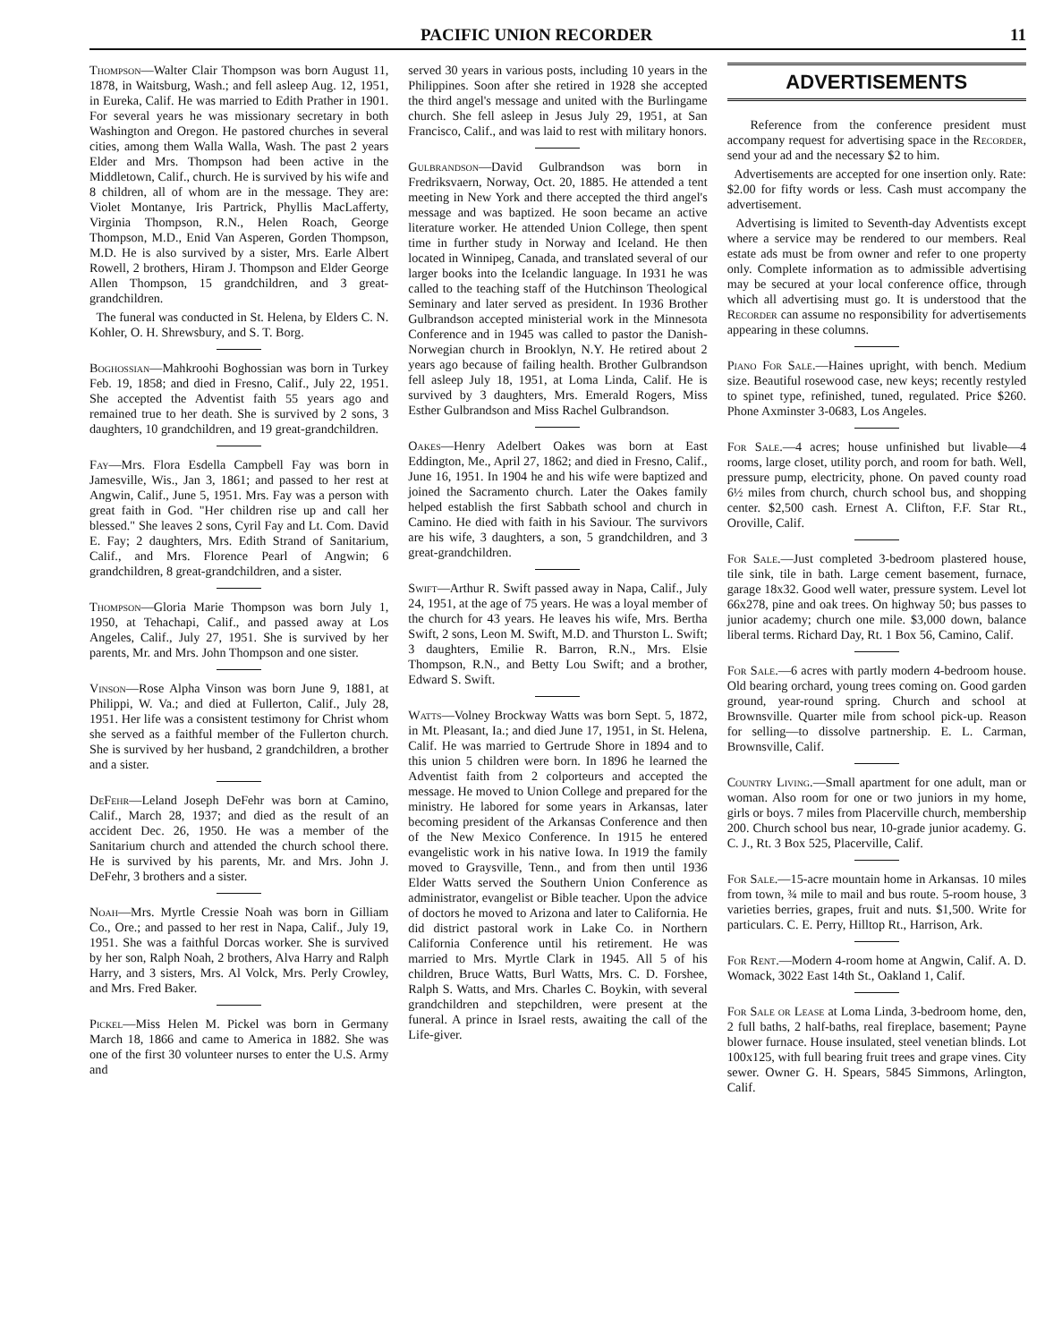PACIFIC UNION RECORDER 11
Thompson—Walter Clair Thompson was born August 11, 1878, in Waitsburg, Wash.; and fell asleep Aug. 12, 1951, in Eureka, Calif. He was married to Edith Prather in 1901. For several years he was missionary secretary in both Washington and Oregon. He pastored churches in several cities, among them Walla Walla, Wash. The past 2 years Elder and Mrs. Thompson had been active in the Middletown, Calif., church. He is survived by his wife and 8 children, all of whom are in the message. They are: Violet Montanye, Iris Partrick, Phyllis MacLafferty, Virginia Thompson, R.N., Helen Roach, George Thompson, M.D., Enid Van Asperen, Gorden Thompson, M.D. He is also survived by a sister, Mrs. Earle Albert Rowell, 2 brothers, Hiram J. Thompson and Elder George Allen Thompson, 15 grandchildren, and 3 great-grandchildren.
The funeral was conducted in St. Helena, by Elders C. N. Kohler, O. H. Shrewsbury, and S. T. Borg.
Boghossian—Mahkroohi Boghossian was born in Turkey Feb. 19, 1858; and died in Fresno, Calif., July 22, 1951. She accepted the Adventist faith 55 years ago and remained true to her death. She is survived by 2 sons, 3 daughters, 10 grandchildren, and 19 great-grandchildren.
Fay—Mrs. Flora Esdella Campbell Fay was born in Jamesville, Wis., Jan 3, 1861; and passed to her rest at Angwin, Calif., June 5, 1951. Mrs. Fay was a person with great faith in God. "Her children rise up and call her blessed." She leaves 2 sons, Cyril Fay and Lt. Com. David E. Fay; 2 daughters, Mrs. Edith Strand of Sanitarium, Calif., and Mrs. Florence Pearl of Angwin; 6 grandchildren, 8 great-grandchildren, and a sister.
Thompson—Gloria Marie Thompson was born July 1, 1950, at Tehachapi, Calif., and passed away at Los Angeles, Calif., July 27, 1951. She is survived by her parents, Mr. and Mrs. John Thompson and one sister.
Vinson—Rose Alpha Vinson was born June 9, 1881, at Philippi, W. Va.; and died at Fullerton, Calif., July 28, 1951. Her life was a consistent testimony for Christ whom she served as a faithful member of the Fullerton church. She is survived by her husband, 2 grandchildren, a brother and a sister.
DeFehr—Leland Joseph DeFehr was born at Camino, Calif., March 28, 1937; and died as the result of an accident Dec. 26, 1950. He was a member of the Sanitarium church and attended the church school there. He is survived by his parents, Mr. and Mrs. John J. DeFehr, 3 brothers and a sister.
Noah—Mrs. Myrtle Cressie Noah was born in Gilliam Co., Ore.; and passed to her rest in Napa, Calif., July 19, 1951. She was a faithful Dorcas worker. She is survived by her son, Ralph Noah, 2 brothers, Alva Harry and Ralph Harry, and 3 sisters, Mrs. Al Volck, Mrs. Perly Crowley, and Mrs. Fred Baker.
Pickel—Miss Helen M. Pickel was born in Germany March 18, 1866 and came to America in 1882. She was one of the first 30 volunteer nurses to enter the U.S. Army and
served 30 years in various posts, including 10 years in the Philippines. Soon after she retired in 1928 she accepted the third angel's message and united with the Burlingame church. She fell asleep in Jesus July 29, 1951, at San Francisco, Calif., and was laid to rest with military honors.
Gulbrandson—David Gulbrandson was born in Fredriksvaern, Norway, Oct. 20, 1885. He attended a tent meeting in New York and there accepted the third angel's message and was baptized. He soon became an active literature worker. He attended Union College, then spent time in further study in Norway and Iceland. He then located in Winnipeg, Canada, and translated several of our larger books into the Icelandic language. In 1931 he was called to the teaching staff of the Hutchinson Theological Seminary and later served as president. In 1936 Brother Gulbrandson accepted ministerial work in the Minnesota Conference and in 1945 was called to pastor the Danish-Norwegian church in Brooklyn, N.Y. He retired about 2 years ago because of failing health. Brother Gulbrandson fell asleep July 18, 1951, at Loma Linda, Calif. He is survived by 3 daughters, Mrs. Emerald Rogers, Miss Esther Gulbrandson and Miss Rachel Gulbrandson.
Oakes—Henry Adelbert Oakes was born at East Eddington, Me., April 27, 1862; and died in Fresno, Calif., June 16, 1951. In 1904 he and his wife were baptized and joined the Sacramento church. Later the Oakes family helped establish the first Sabbath school and church in Camino. He died with faith in his Saviour. The survivors are his wife, 3 daughters, a son, 5 grandchildren, and 3 great-grandchildren.
Swift—Arthur R. Swift passed away in Napa, Calif., July 24, 1951, at the age of 75 years. He was a loyal member of the church for 43 years. He leaves his wife, Mrs. Bertha Swift, 2 sons, Leon M. Swift, M.D. and Thurston L. Swift; 3 daughters, Emilie R. Barron, R.N., Mrs. Elsie Thompson, R.N., and Betty Lou Swift; and a brother, Edward S. Swift.
Watts—Volney Brockway Watts was born Sept. 5, 1872, in Mt. Pleasant, Ia.; and died June 17, 1951, in St. Helena, Calif. He was married to Gertrude Shore in 1894 and to this union 5 children were born. In 1896 he learned the Adventist faith from 2 colporteurs and accepted the message. He moved to Union College and prepared for the ministry. He labored for some years in Arkansas, later becoming president of the Arkansas Conference and then of the New Mexico Conference. In 1915 he entered evangelistic work in his native Iowa. In 1919 the family moved to Graysville, Tenn., and from then until 1936 Elder Watts served the Southern Union Conference as administrator, evangelist or Bible teacher. Upon the advice of doctors he moved to Arizona and later to California. He did district pastoral work in Lake Co. in Northern California Conference until his retirement. He was married to Mrs. Myrtle Clark in 1945. All 5 of his children, Bruce Watts, Burl Watts, Mrs. C. D. Forshee, Ralph S. Watts, and Mrs. Charles C. Boykin, with several grandchildren and stepchildren, were present at the funeral. A prince in Israel rests, awaiting the call of the Life-giver.
ADVERTISEMENTS
Reference from the conference president must accompany request for advertising space in the Recorder, send your ad and the necessary $2 to him.
Advertisements are accepted for one insertion only. Rate: $2.00 for fifty words or less. Cash must accompany the advertisement.
Advertising is limited to Seventh-day Adventists except where a service may be rendered to our members. Real estate ads must be from owner and refer to one property only. Complete information as to admissible advertising may be secured at your local conference office, through which all advertising must go. It is understood that the Recorder can assume no responsibility for advertisements appearing in these columns.
Piano For Sale.—Haines upright, with bench. Medium size. Beautiful rosewood case, new keys; recently restyled to spinet type, refinished, tuned, regulated. Price $260. Phone Axminster 3-0683, Los Angeles.
For Sale.—4 acres; house unfinished but livable—4 rooms, large closet, utility porch, and room for bath. Well, pressure pump, electricity, phone. On paved county road 6½ miles from church, church school bus, and shopping center. $2,500 cash. Ernest A. Clifton, F.F. Star Rt., Oroville, Calif.
For Sale.—Just completed 3-bedroom plastered house, tile sink, tile in bath. Large cement basement, furnace, garage 18x32. Good well water, pressure system. Level lot 66x278, pine and oak trees. On highway 50; bus passes to junior academy; church one mile. $3,000 down, balance liberal terms. Richard Day, Rt. 1 Box 56, Camino, Calif.
For Sale.—6 acres with partly modern 4-bedroom house. Old bearing orchard, young trees coming on. Good garden ground, year-round spring. Church and school at Brownsville. Quarter mile from school pick-up. Reason for selling—to dissolve partnership. E. L. Carman, Brownsville, Calif.
Country Living.—Small apartment for one adult, man or woman. Also room for one or two juniors in my home, girls or boys. 7 miles from Placerville church, membership 200. Church school bus near, 10-grade junior academy. G. C. J., Rt. 3 Box 525, Placerville, Calif.
For Sale.—15-acre mountain home in Arkansas. 10 miles from town, ¾ mile to mail and bus route. 5-room house, 3 varieties berries, grapes, fruit and nuts. $1,500. Write for particulars. C. E. Perry, Hilltop Rt., Harrison, Ark.
For Rent.—Modern 4-room home at Angwin, Calif. A. D. Womack, 3022 East 14th St., Oakland 1, Calif.
For Sale or Lease at Loma Linda, 3-bedroom home, den, 2 full baths, 2 half-baths, real fireplace, basement; Payne blower furnace. House insulated, steel venetian blinds. Lot 100x125, with full bearing fruit trees and grape vines. City sewer. Owner G. H. Spears, 5845 Simmons, Arlington, Calif.